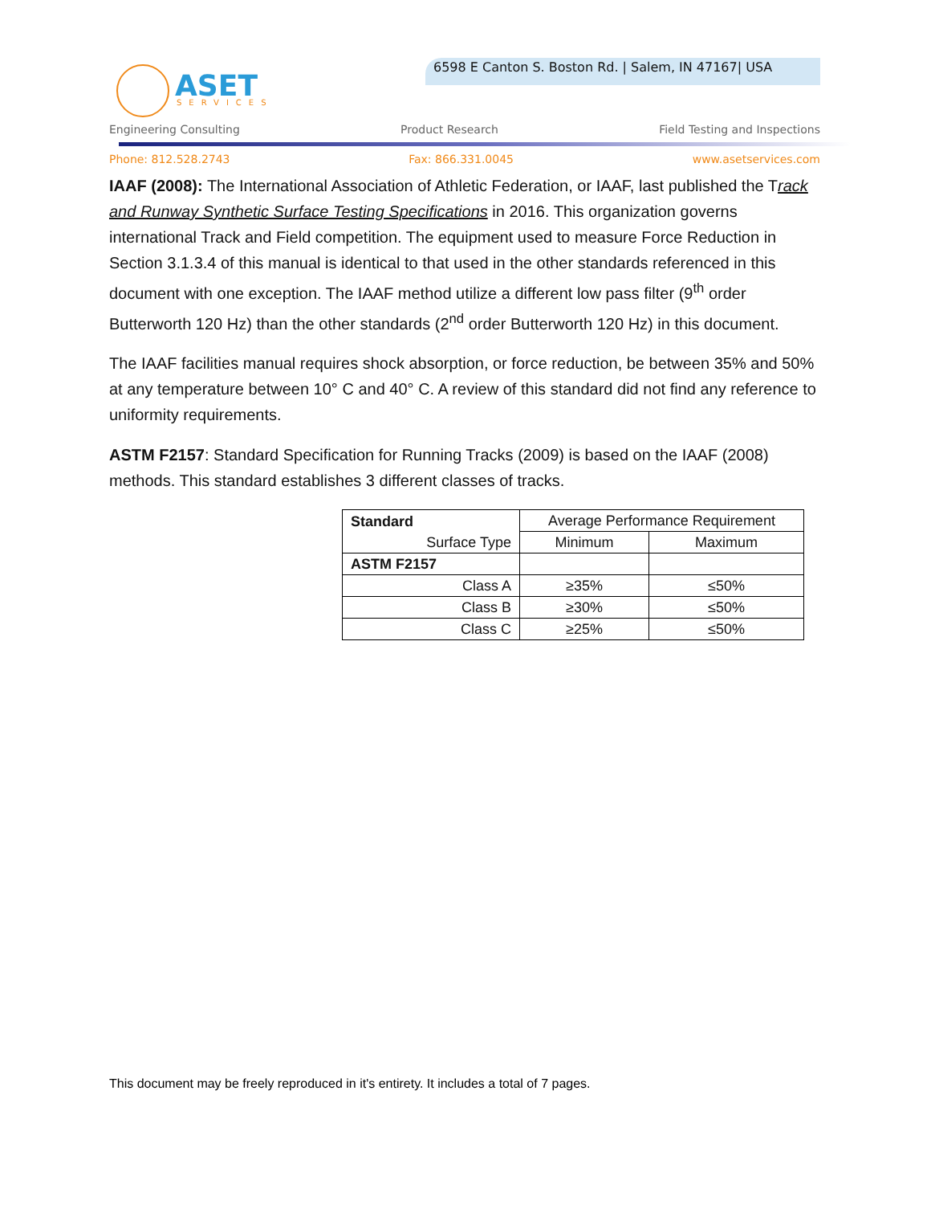ASET
SERVICES
6598 E Canton S. Boston Rd. | Salem, IN 47167| USA
Engineering Consulting Product Research Field Testing and Inspections
Phone: 812.528.2743 Fax: 866.331.0045 www.asetservices.com
IAAF (2008): The International Association of Athletic Federation, or IAAF, last published the Track and Runway Synthetic Surface Testing Specifications in 2016. This organization governs international Track and Field competition. The equipment used to measure Force Reduction in Section 3.1.3.4 of this manual is identical to that used in the other standards referenced in this document with one exception. The IAAF method utilize a different low pass filter (9<sup>th</sup> order Butterworth 120 Hz) than the other standards (2<sup>nd</sup> order Butterworth 120 Hz) in this document.
The IAAF facilities manual requires shock absorption, or force reduction, be between 35% and 50% at any temperature between 10° C and 40° C. A review of this standard did not find any reference to uniformity requirements.
ASTM F2157: Standard Specification for Running Tracks (2009) is based on the IAAF (2008) methods. This standard establishes 3 different classes of tracks.
| Standard | Average Performance Requirement | |
| Surface Type | Minimum | Maximum |
| ASTM F2157 | | |
| Class A | ≥35% | ≤50% |
| Class B | ≥30% | ≤50% |
| Class C | ≥25% | ≤50% |
This document may be freely reproduced in it's entirety. It includes a total of 7 pages.